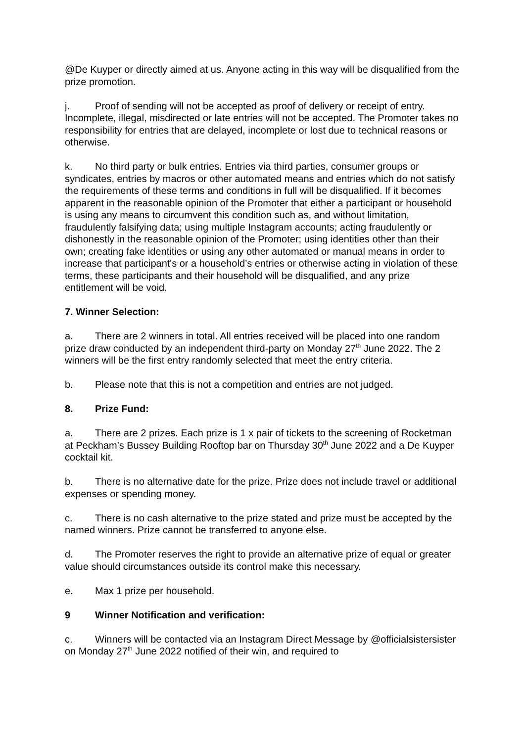@De Kuyper or directly aimed at us. Anyone acting in this way will be disqualified from the prize promotion.
j. Proof of sending will not be accepted as proof of delivery or receipt of entry. Incomplete, illegal, misdirected or late entries will not be accepted. The Promoter takes no responsibility for entries that are delayed, incomplete or lost due to technical reasons or otherwise.
k. No third party or bulk entries. Entries via third parties, consumer groups or syndicates, entries by macros or other automated means and entries which do not satisfy the requirements of these terms and conditions in full will be disqualified. If it becomes apparent in the reasonable opinion of the Promoter that either a participant or household is using any means to circumvent this condition such as, and without limitation, fraudulently falsifying data; using multiple Instagram accounts; acting fraudulently or dishonestly in the reasonable opinion of the Promoter; using identities other than their own; creating fake identities or using any other automated or manual means in order to increase that participant's or a household’s entries or otherwise acting in violation of these terms, these participants and their household will be disqualified, and any prize entitlement will be void.
7. Winner Selection:
a. There are 2 winners in total. All entries received will be placed into one random prize draw conducted by an independent third-party on Monday 27<sup>th</sup> June 2022. The 2 winners will be the first entry randomly selected that meet the entry criteria.
b. Please note that this is not a competition and entries are not judged.
8. Prize Fund:
a. There are 2 prizes. Each prize is 1 x pair of tickets to the screening of Rocketman at Peckham’s Bussey Building Rooftop bar on Thursday 30<sup>th</sup> June 2022 and a De Kuyper cocktail kit.
b. There is no alternative date for the prize. Prize does not include travel or additional expenses or spending money.
c. There is no cash alternative to the prize stated and prize must be accepted by the named winners. Prize cannot be transferred to anyone else.
d. The Promoter reserves the right to provide an alternative prize of equal or greater value should circumstances outside its control make this necessary.
e. Max 1 prize per household.
9 Winner Notification and verification:
c. Winners will be contacted via an Instagram Direct Message by @officialsistersister on Monday 27<sup>th</sup> June 2022 notified of their win, and required to